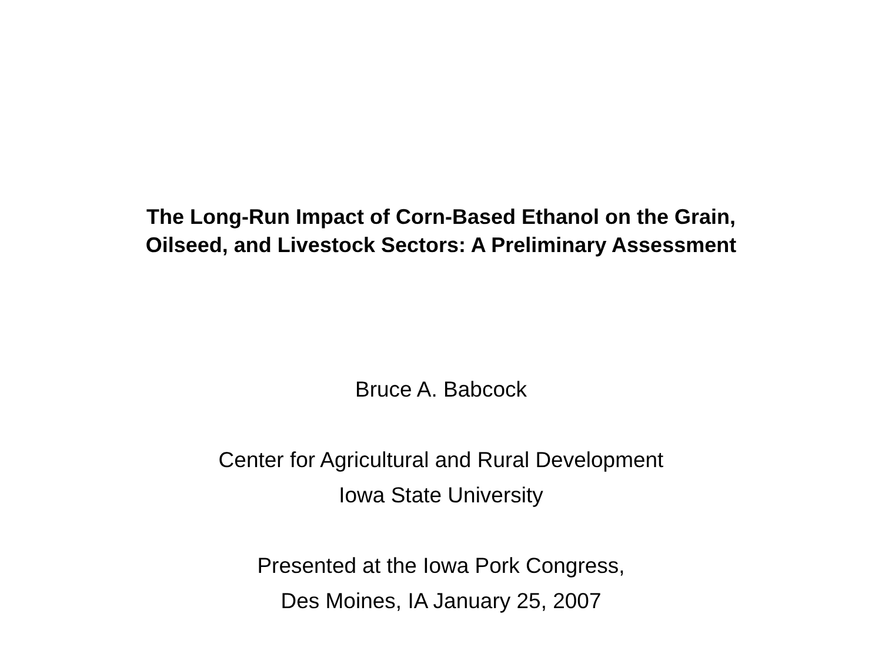The Long-Run Impact of Corn-Based Ethanol on the Grain,
Oilseed, and Livestock Sectors: A Preliminary Assessment
Bruce A. Babcock
Center for Agricultural and Rural Development
Iowa State University
Presented at the Iowa Pork Congress,
Des Moines, IA January 25, 2007